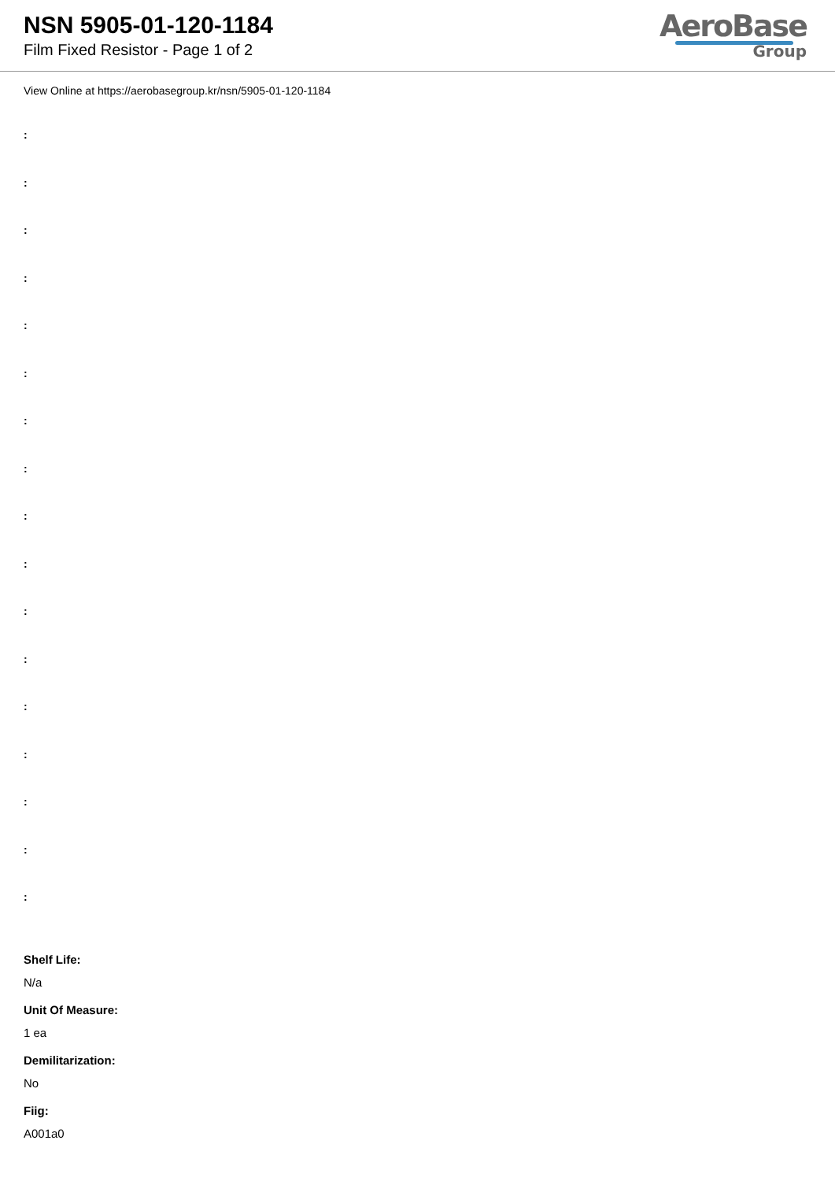NSN 5905-01-120-1184
Film Fixed Resistor - Page 1 of 2
AeroBase
Group
View Online at https://aerobasegroup.kr/nsn/5905-01-120-1184
:
:
:
:
:
:
:
:
:
:
:
:
:
:
:
:
:
Shelf Life:
N/a
Unit Of Measure:
1 ea
Demilitarization:
No
Fiig:
A001a0